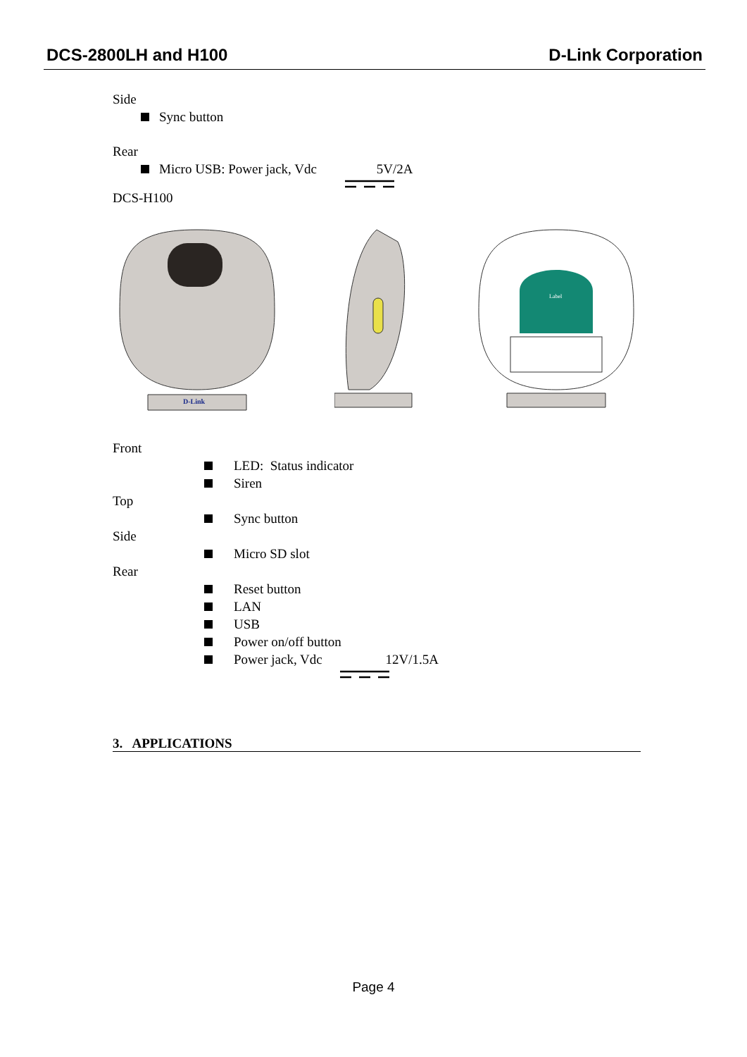DCS-2800LH and H100 D-Link Corporation
Side
Sync button
Rear
Micro USB: Power jack, Vdc 5V/2A
DCS-H100
D-Link
Label
Front
LED: Status indicator
Siren
Top
Sync button
Side
Micro SD slot
Rear
Reset button
LAN
USB
Power on/off button
Power jack, Vdc 12V/1.5A
3. APPLICATIONS
Page 4